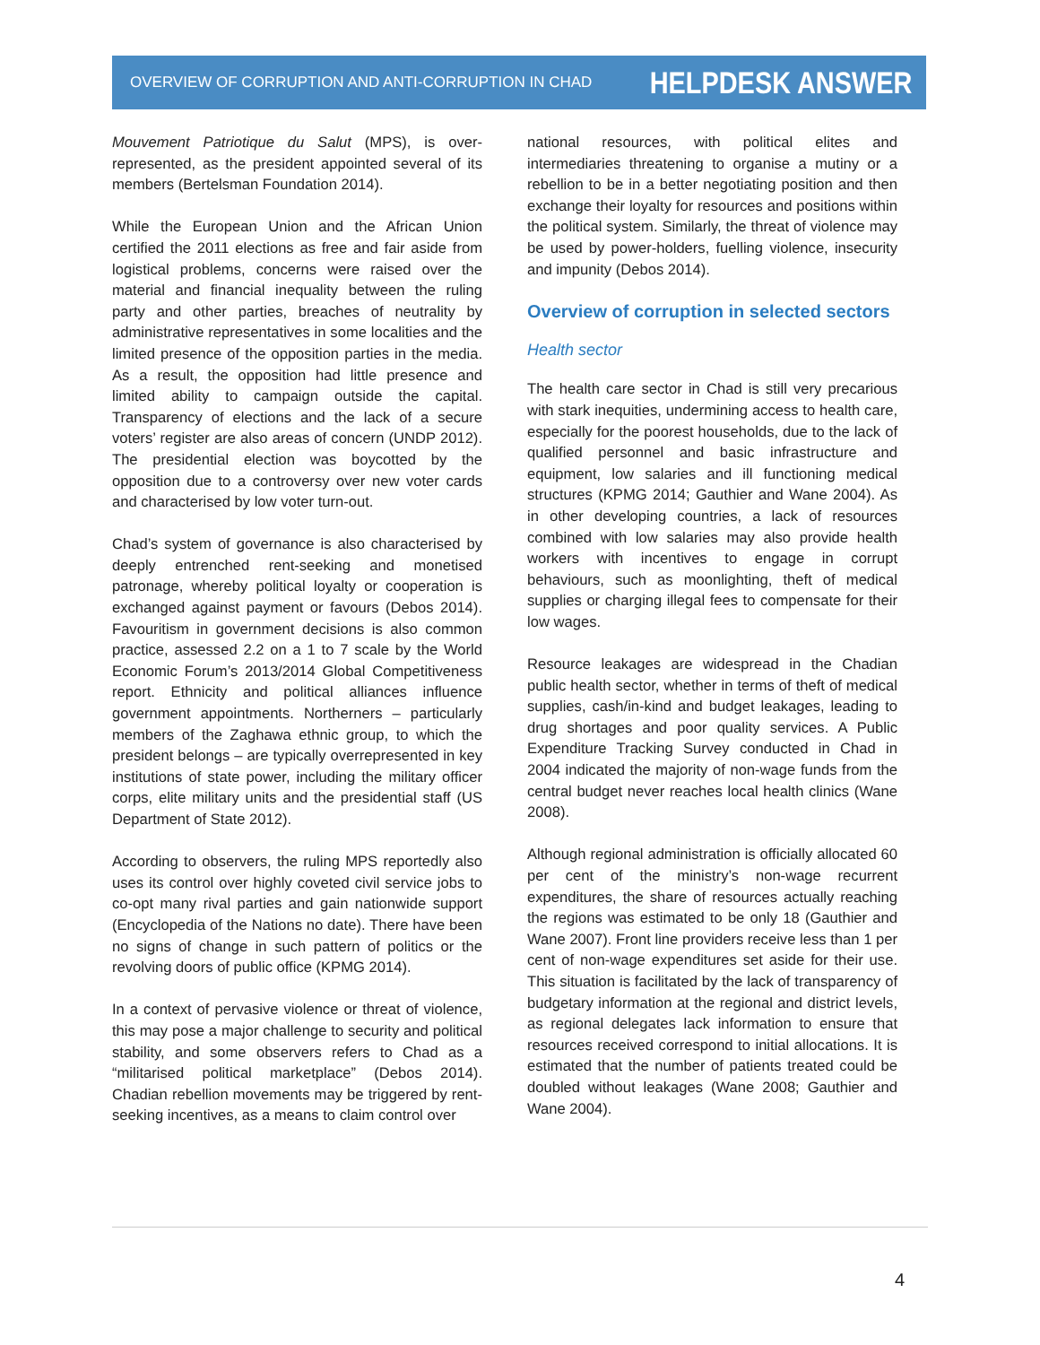OVERVIEW OF CORRUPTION AND ANTI-CORRUPTION IN CHAD HELPDESK ANSWER
Mouvement Patriotique du Salut (MPS), is over-represented, as the president appointed several of its members (Bertelsman Foundation 2014).
While the European Union and the African Union certified the 2011 elections as free and fair aside from logistical problems, concerns were raised over the material and financial inequality between the ruling party and other parties, breaches of neutrality by administrative representatives in some localities and the limited presence of the opposition parties in the media. As a result, the opposition had little presence and limited ability to campaign outside the capital. Transparency of elections and the lack of a secure voters’ register are also areas of concern (UNDP 2012). The presidential election was boycotted by the opposition due to a controversy over new voter cards and characterised by low voter turn-out.
Chad’s system of governance is also characterised by deeply entrenched rent-seeking and monetised patronage, whereby political loyalty or cooperation is exchanged against payment or favours (Debos 2014). Favouritism in government decisions is also common practice, assessed 2.2 on a 1 to 7 scale by the World Economic Forum’s 2013/2014 Global Competitiveness report. Ethnicity and political alliances influence government appointments. Northerners – particularly members of the Zaghawa ethnic group, to which the president belongs – are typically overrepresented in key institutions of state power, including the military officer corps, elite military units and the presidential staff (US Department of State 2012).
According to observers, the ruling MPS reportedly also uses its control over highly coveted civil service jobs to co-opt many rival parties and gain nationwide support (Encyclopedia of the Nations no date). There have been no signs of change in such pattern of politics or the revolving doors of public office (KPMG 2014).
In a context of pervasive violence or threat of violence, this may pose a major challenge to security and political stability, and some observers refers to Chad as a “militarised political marketplace” (Debos 2014). Chadian rebellion movements may be triggered by rent-seeking incentives, as a means to claim control over
national resources, with political elites and intermediaries threatening to organise a mutiny or a rebellion to be in a better negotiating position and then exchange their loyalty for resources and positions within the political system. Similarly, the threat of violence may be used by power-holders, fuelling violence, insecurity and impunity (Debos 2014).
Overview of corruption in selected sectors
Health sector
The health care sector in Chad is still very precarious with stark inequities, undermining access to health care, especially for the poorest households, due to the lack of qualified personnel and basic infrastructure and equipment, low salaries and ill functioning medical structures (KPMG 2014; Gauthier and Wane 2004). As in other developing countries, a lack of resources combined with low salaries may also provide health workers with incentives to engage in corrupt behaviours, such as moonlighting, theft of medical supplies or charging illegal fees to compensate for their low wages.
Resource leakages are widespread in the Chadian public health sector, whether in terms of theft of medical supplies, cash/in‑kind and budget leakages, leading to drug shortages and poor quality services. A Public Expenditure Tracking Survey conducted in Chad in 2004 indicated the majority of non-wage funds from the central budget never reaches local health clinics (Wane 2008).
Although regional administration is officially allocated 60 per cent of the ministry’s non-wage recurrent expenditures, the share of resources actually reaching the regions was estimated to be only 18 (Gauthier and Wane 2007). Front line providers receive less than 1 per cent of non-wage expenditures set aside for their use. This situation is facilitated by the lack of transparency of budgetary information at the regional and district levels, as regional delegates lack information to ensure that resources received correspond to initial allocations. It is estimated that the number of patients treated could be doubled without leakages (Wane 2008; Gauthier and Wane 2004).
4